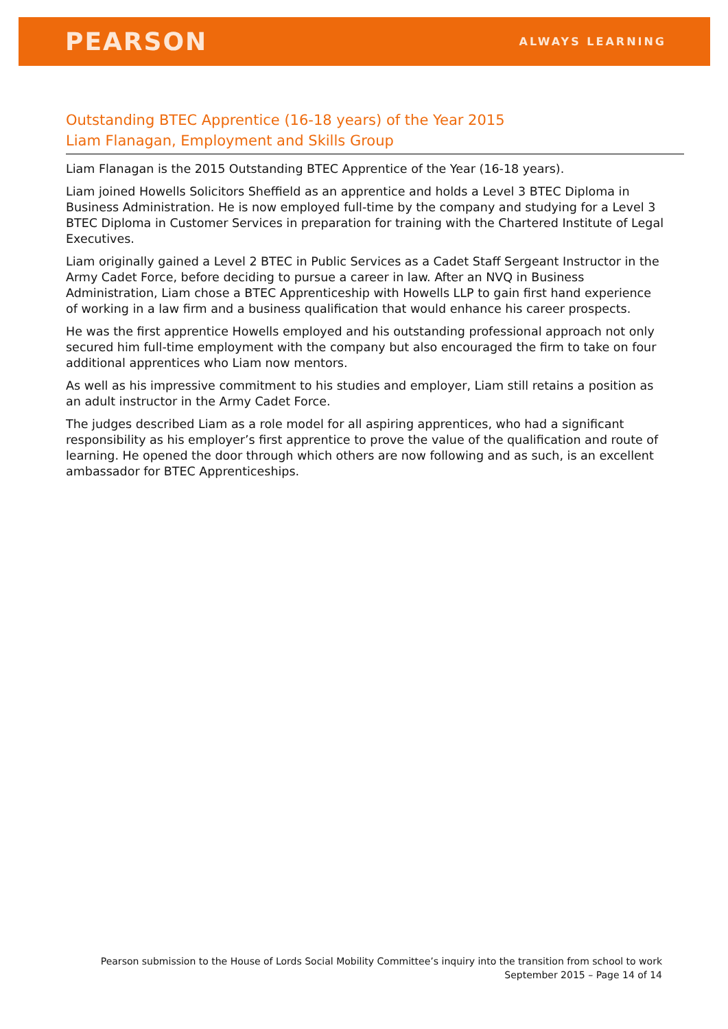PEARSON
ALWAYS LEARNING
Outstanding BTEC Apprentice (16-18 years) of the Year 2015
Liam Flanagan, Employment and Skills Group
Liam Flanagan is the 2015 Outstanding BTEC Apprentice of the Year (16-18 years).
Liam joined Howells Solicitors Sheffield as an apprentice and holds a Level 3 BTEC Diploma in Business Administration. He is now employed full-time by the company and studying for a Level 3 BTEC Diploma in Customer Services in preparation for training with the Chartered Institute of Legal Executives.
Liam originally gained a Level 2 BTEC in Public Services as a Cadet Staff Sergeant Instructor in the Army Cadet Force, before deciding to pursue a career in law. After an NVQ in Business Administration, Liam chose a BTEC Apprenticeship with Howells LLP to gain first hand experience of working in a law firm and a business qualification that would enhance his career prospects.
He was the first apprentice Howells employed and his outstanding professional approach not only secured him full-time employment with the company but also encouraged the firm to take on four additional apprentices who Liam now mentors.
As well as his impressive commitment to his studies and employer, Liam still retains a position as an adult instructor in the Army Cadet Force.
The judges described Liam as a role model for all aspiring apprentices, who had a significant responsibility as his employer’s first apprentice to prove the value of the qualification and route of learning. He opened the door through which others are now following and as such, is an excellent ambassador for BTEC Apprenticeships.
Pearson submission to the House of Lords Social Mobility Committee’s inquiry into the transition from school to work
September 2015 – Page 14 of 14